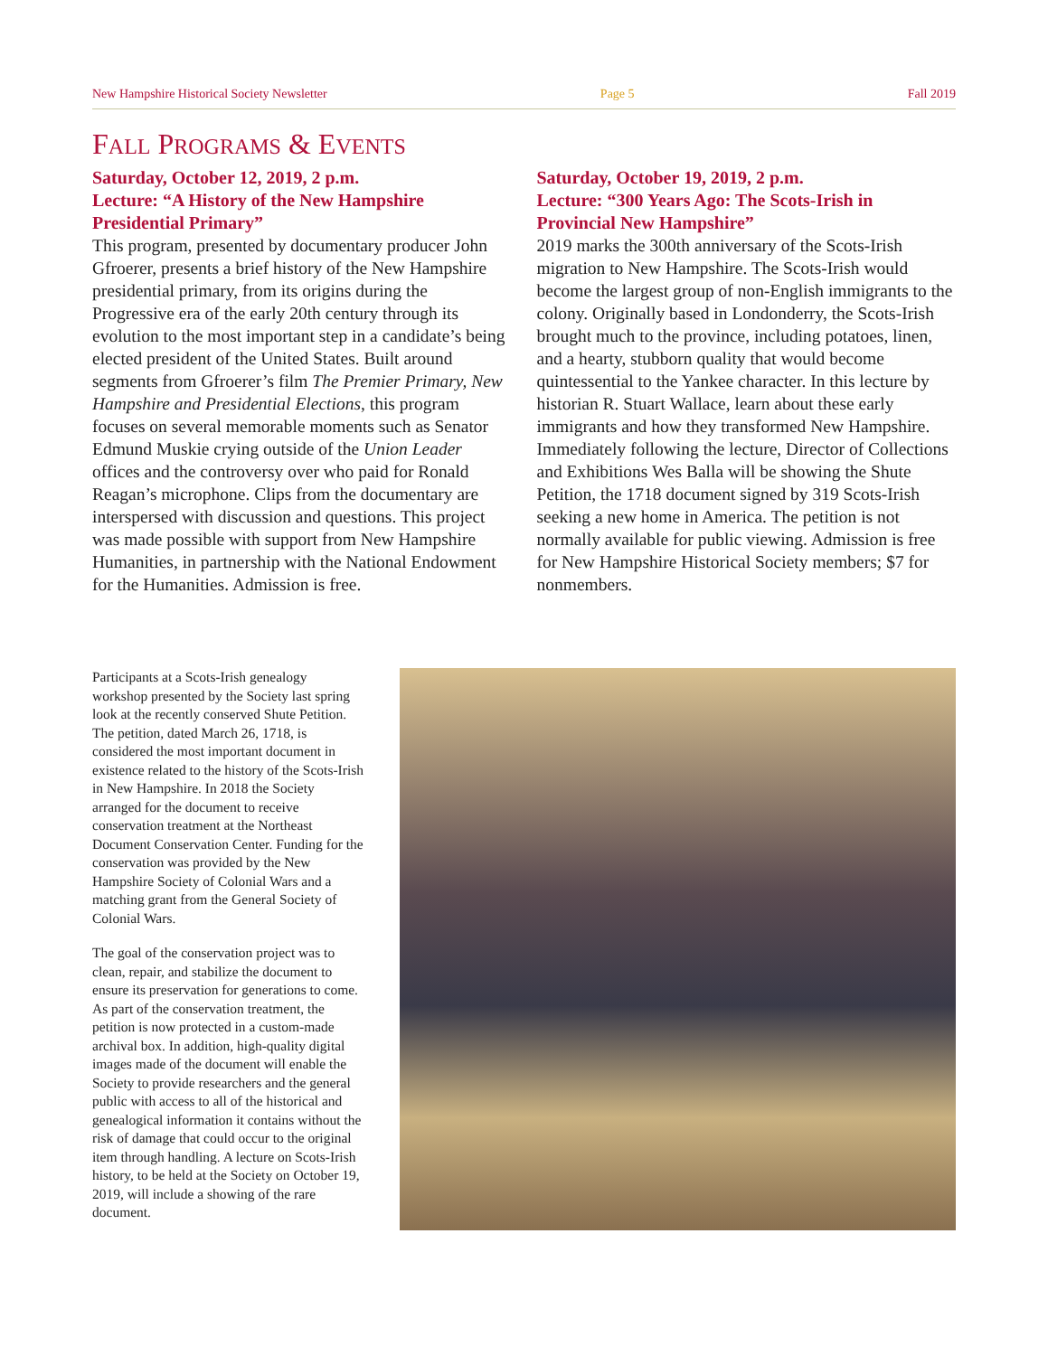New Hampshire Historical Society Newsletter Page 5 Fall 2019
FALL PROGRAMS & EVENTS
Saturday, October 12, 2019, 2 p.m.
Lecture: “A History of the New Hampshire Presidential Primary”
This program, presented by documentary producer John Gfroerer, presents a brief history of the New Hampshire presidential primary, from its origins during the Progressive era of the early 20th century through its evolution to the most important step in a candidate’s being elected president of the United States. Built around segments from Gfroerer’s film The Premier Primary, New Hampshire and Presidential Elections, this program focuses on several memorable moments such as Senator Edmund Muskie crying outside of the Union Leader offices and the controversy over who paid for Ronald Reagan’s microphone. Clips from the documentary are interspersed with discussion and questions. This project was made possible with support from New Hampshire Humanities, in partnership with the National Endowment for the Humanities. Admission is free.
Saturday, October 19, 2019, 2 p.m.
Lecture: “300 Years Ago: The Scots-Irish in Provincial New Hampshire”
2019 marks the 300th anniversary of the Scots-Irish migration to New Hampshire. The Scots-Irish would become the largest group of non-English immigrants to the colony. Originally based in Londonderry, the Scots-Irish brought much to the province, including potatoes, linen, and a hearty, stubborn quality that would become quintessential to the Yankee character. In this lecture by historian R. Stuart Wallace, learn about these early immigrants and how they transformed New Hampshire. Immediately following the lecture, Director of Collections and Exhibitions Wes Balla will be showing the Shute Petition, the 1718 document signed by 319 Scots-Irish seeking a new home in America. The petition is not normally available for public viewing. Admission is free for New Hampshire Historical Society members; $7 for nonmembers.
Participants at a Scots-Irish genealogy workshop presented by the Society last spring look at the recently conserved Shute Petition. The petition, dated March 26, 1718, is considered the most important document in existence related to the history of the Scots-Irish in New Hampshire. In 2018 the Society arranged for the document to receive conservation treatment at the Northeast Document Conservation Center. Funding for the conservation was provided by the New Hampshire Society of Colonial Wars and a matching grant from the General Society of Colonial Wars.
The goal of the conservation project was to clean, repair, and stabilize the document to ensure its preservation for generations to come. As part of the conservation treatment, the petition is now protected in a custom-made archival box. In addition, high-quality digital images made of the document will enable the Society to provide researchers and the general public with access to all of the historical and genealogical information it contains without the risk of damage that could occur to the original item through handling. A lecture on Scots-Irish history, to be held at the Society on October 19, 2019, will include a showing of the rare document.